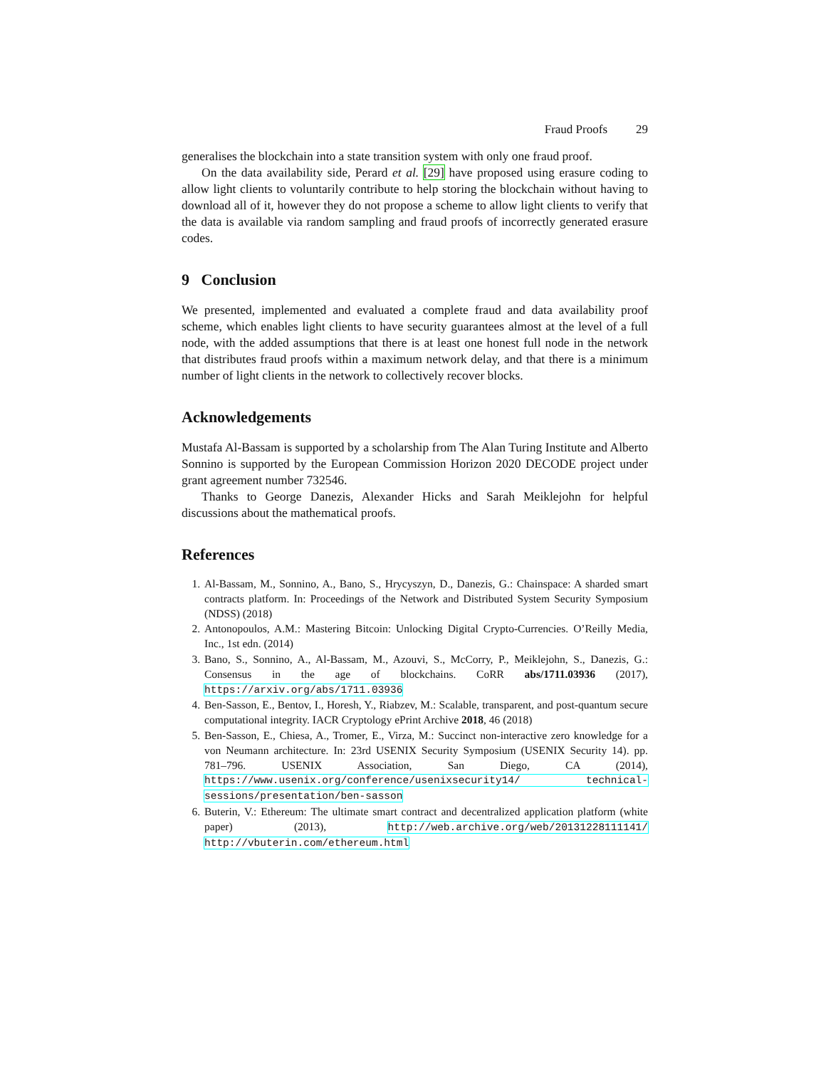Fraud Proofs 29
generalises the blockchain into a state transition system with only one fraud proof.
On the data availability side, Perard et al. [29] have proposed using erasure coding to allow light clients to voluntarily contribute to help storing the blockchain without having to download all of it, however they do not propose a scheme to allow light clients to verify that the data is available via random sampling and fraud proofs of incorrectly generated erasure codes.
9 Conclusion
We presented, implemented and evaluated a complete fraud and data availability proof scheme, which enables light clients to have security guarantees almost at the level of a full node, with the added assumptions that there is at least one honest full node in the network that distributes fraud proofs within a maximum network delay, and that there is a minimum number of light clients in the network to collectively recover blocks.
Acknowledgements
Mustafa Al-Bassam is supported by a scholarship from The Alan Turing Institute and Alberto Sonnino is supported by the European Commission Horizon 2020 DECODE project under grant agreement number 732546.
Thanks to George Danezis, Alexander Hicks and Sarah Meiklejohn for helpful discussions about the mathematical proofs.
References
1. Al-Bassam, M., Sonnino, A., Bano, S., Hrycyszyn, D., Danezis, G.: Chainspace: A sharded smart contracts platform. In: Proceedings of the Network and Distributed System Security Symposium (NDSS) (2018)
2. Antonopoulos, A.M.: Mastering Bitcoin: Unlocking Digital Crypto-Currencies. O’Reilly Media, Inc., 1st edn. (2014)
3. Bano, S., Sonnino, A., Al-Bassam, M., Azouvi, S., McCorry, P., Meiklejohn, S., Danezis, G.: Consensus in the age of blockchains. CoRR abs/1711.03936 (2017), https://arxiv.org/abs/1711.03936
4. Ben-Sasson, E., Bentov, I., Horesh, Y., Riabzev, M.: Scalable, transparent, and post-quantum secure computational integrity. IACR Cryptology ePrint Archive 2018, 46 (2018)
5. Ben-Sasson, E., Chiesa, A., Tromer, E., Virza, M.: Succinct non-interactive zero knowledge for a von Neumann architecture. In: 23rd USENIX Security Symposium (USENIX Security 14). pp. 781–796. USENIX Association, San Diego, CA (2014), https://www.usenix.org/conference/usenixsecurity14/ technical-sessions/presentation/ben-sasson
6. Buterin, V.: Ethereum: The ultimate smart contract and decentralized application platform (white paper) (2013), http://web.archive.org/web/20131228111141/ http://vbuterin.com/ethereum.html